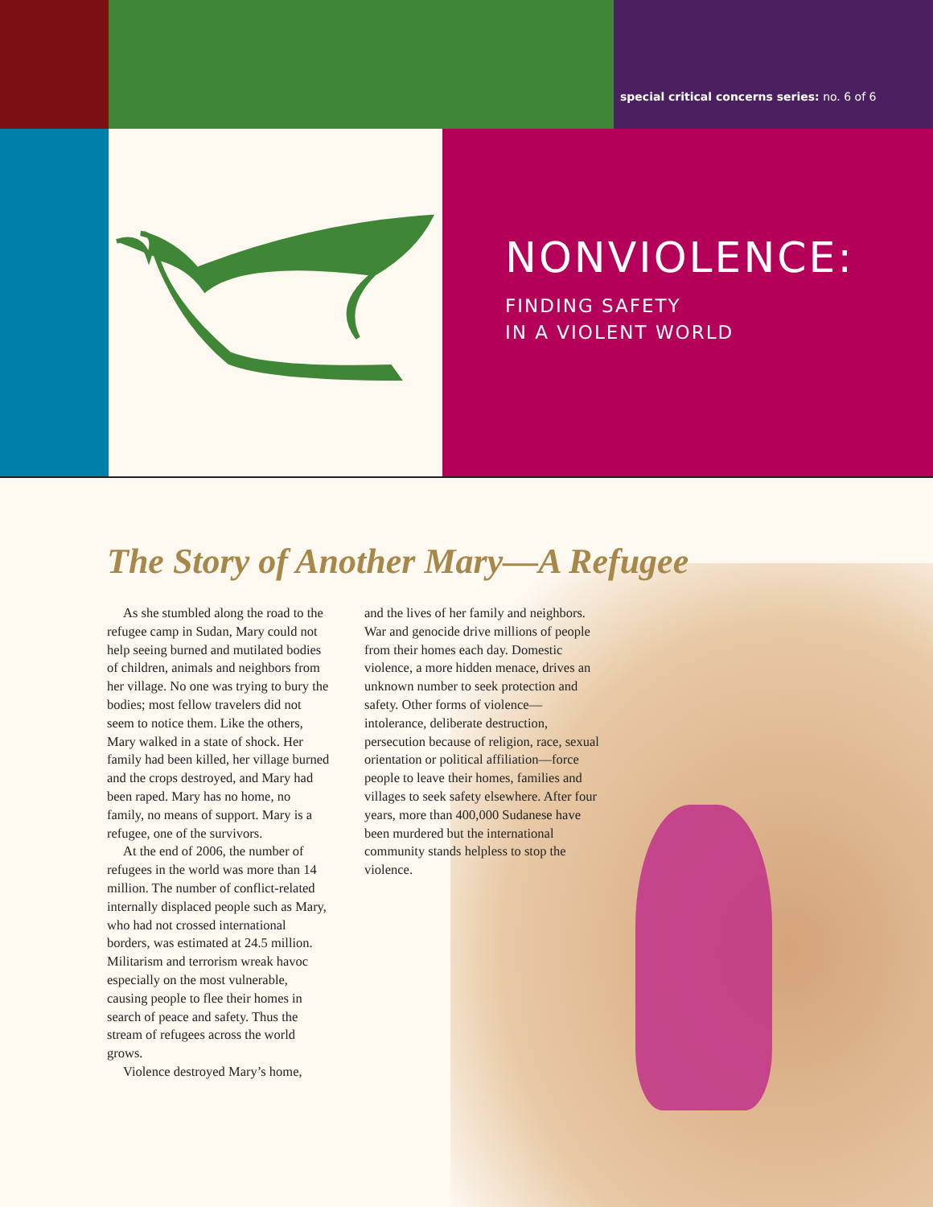special critical concerns series: no. 6 of 6
NONVIOLENCE:
FINDING SAFETY
IN A VIOLENT WORLD
The Story of Another Mary—A Refugee
As she stumbled along the road to the refugee camp in Sudan, Mary could not help seeing burned and mutilated bodies of children, animals and neighbors from her village. No one was trying to bury the bodies; most fellow travelers did not seem to notice them. Like the others, Mary walked in a state of shock. Her family had been killed, her village burned and the crops destroyed, and Mary had been raped. Mary has no home, no family, no means of support. Mary is a refugee, one of the survivors.
At the end of 2006, the number of refugees in the world was more than 14 million. The number of conflict-related internally displaced people such as Mary, who had not crossed international borders, was estimated at 24.5 million. Militarism and terrorism wreak havoc especially on the most vulnerable, causing people to flee their homes in search of peace and safety. Thus the stream of refugees across the world grows.
Violence destroyed Mary’s home,
and the lives of her family and neighbors. War and genocide drive millions of people from their homes each day. Domestic violence, a more hidden menace, drives an unknown number to seek protection and safety. Other forms of violence—intolerance, deliberate destruction, persecution because of religion, race, sexual orientation or political affiliation—force people to leave their homes, families and villages to seek safety elsewhere. After four years, more than 400,000 Sudanese have been murdered but the international community stands helpless to stop the violence.